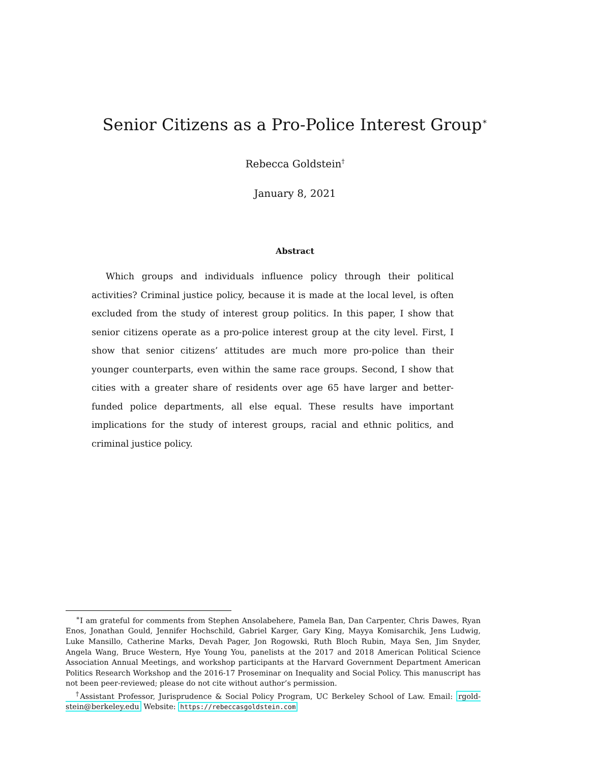Senior Citizens as a Pro-Police Interest Group<sup>∗</sup>
Rebecca Goldstein<sup>†</sup>
January 8, 2021
Abstract
Which groups and individuals influence policy through their political activities? Criminal justice policy, because it is made at the local level, is often excluded from the study of interest group politics. In this paper, I show that senior citizens operate as a pro-police interest group at the city level. First, I show that senior citizens’ attitudes are much more pro-police than their younger counterparts, even within the same race groups. Second, I show that cities with a greater share of residents over age 65 have larger and better-funded police departments, all else equal. These results have important implications for the study of interest groups, racial and ethnic politics, and criminal justice policy.
<sup>∗</sup>I am grateful for comments from Stephen Ansolabehere, Pamela Ban, Dan Carpenter, Chris Dawes, Ryan Enos, Jonathan Gould, Jennifer Hochschild, Gabriel Karger, Gary King, Mayya Komisarchik, Jens Ludwig, Luke Mansillo, Catherine Marks, Devah Pager, Jon Rogowski, Ruth Bloch Rubin, Maya Sen, Jim Snyder, Angela Wang, Bruce Western, Hye Young You, panelists at the 2017 and 2018 American Political Science Association Annual Meetings, and workshop participants at the Harvard Government Department American Politics Research Workshop and the 2016-17 Proseminar on Inequality and Social Policy. This manuscript has not been peer-reviewed; please do not cite without author’s permission.
<sup>†</sup> Assistant Professor, Jurisprudence & Social Policy Program, UC Berkeley School of Law. Email: rgold-stein@berkeley.edu Website: https://rebeccasgoldstein.com